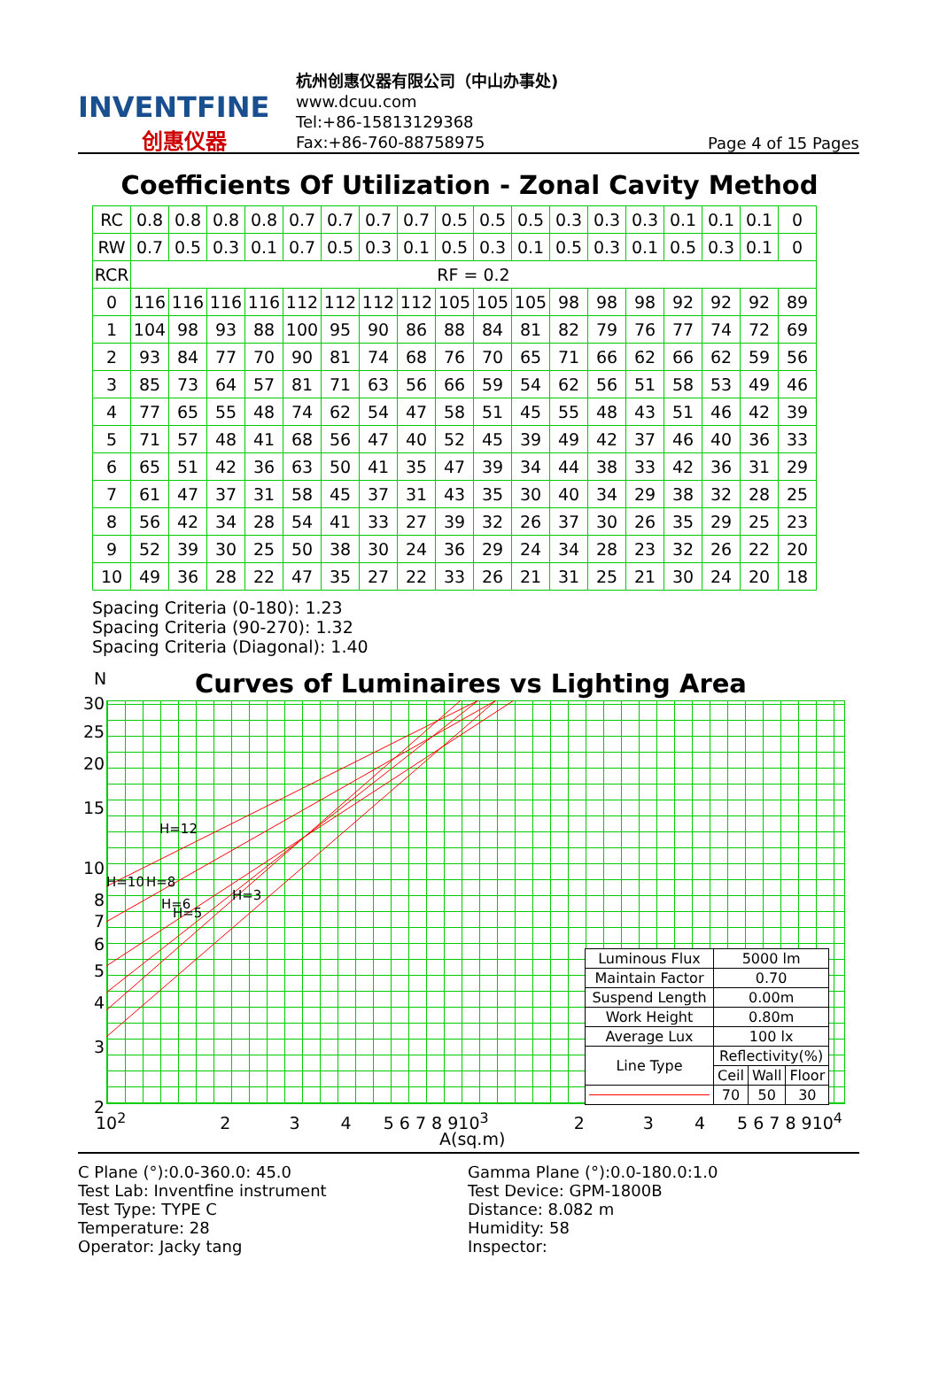INVENTFINE
创惠仪器
杭州创惠仪器有限公司（中山办事处)
www.dcuu.com
Tel:+86-15813129368
Fax:+86-760-88758975
Page 4 of 15 Pages
Coefficients Of Utilization - Zonal Cavity Method
| RC | 0.8 | 0.8 | 0.8 | 0.8 | 0.7 | 0.7 | 0.7 | 0.7 | 0.5 | 0.5 | 0.5 | 0.3 | 0.3 | 0.3 | 0.1 | 0.1 | 0.1 | 0 |
| RW | 0.7 | 0.5 | 0.3 | 0.1 | 0.7 | 0.5 | 0.3 | 0.1 | 0.5 | 0.3 | 0.1 | 0.5 | 0.3 | 0.1 | 0.5 | 0.3 | 0.1 | 0 |
| RCR | RF = 0.2 | | | | | | | | | | | | | | | | | |
| 0 | 116 | 116 | 116 | 116 | 112 | 112 | 112 | 112 | 105 | 105 | 105 | 98 | 98 | 98 | 92 | 92 | 92 | 89 |
| 1 | 104 | 98 | 93 | 88 | 100 | 95 | 90 | 86 | 88 | 84 | 81 | 82 | 79 | 76 | 77 | 74 | 72 | 69 |
| 2 | 93 | 84 | 77 | 70 | 90 | 81 | 74 | 68 | 76 | 70 | 65 | 71 | 66 | 62 | 66 | 62 | 59 | 56 |
| 3 | 85 | 73 | 64 | 57 | 81 | 71 | 63 | 56 | 66 | 59 | 54 | 62 | 56 | 51 | 58 | 53 | 49 | 46 |
| 4 | 77 | 65 | 55 | 48 | 74 | 62 | 54 | 47 | 58 | 51 | 45 | 55 | 48 | 43 | 51 | 46 | 42 | 39 |
| 5 | 71 | 57 | 48 | 41 | 68 | 56 | 47 | 40 | 52 | 45 | 39 | 49 | 42 | 37 | 46 | 40 | 36 | 33 |
| 6 | 65 | 51 | 42 | 36 | 63 | 50 | 41 | 35 | 47 | 39 | 34 | 44 | 38 | 33 | 42 | 36 | 31 | 29 |
| 7 | 61 | 47 | 37 | 31 | 58 | 45 | 37 | 31 | 43 | 35 | 30 | 40 | 34 | 29 | 38 | 32 | 28 | 25 |
| 8 | 56 | 42 | 34 | 28 | 54 | 41 | 33 | 27 | 39 | 32 | 26 | 37 | 30 | 26 | 35 | 29 | 25 | 23 |
| 9 | 52 | 39 | 30 | 25 | 50 | 38 | 30 | 24 | 36 | 29 | 24 | 34 | 28 | 23 | 32 | 26 | 22 | 20 |
| 10 | 49 | 36 | 28 | 22 | 47 | 35 | 27 | 22 | 33 | 26 | 21 | 31 | 25 | 21 | 30 | 24 | 20 | 18 |
Spacing Criteria (0-180): 1.23
Spacing Criteria (90-270): 1.32
Spacing Criteria (Diagonal): 1.40
N
Curves of Luminaires vs Lighting Area
H=12
H=10
H=8
H=6
H=5
H=3
30
25
20
15
10
8
7
6
5
4
3
2
10<sup>2</sup> 2 3 4 5 6 7 8 910<sup>3</sup> 2 3 4 5 6 7 8 910<sup>4</sup>
A(sq.m)
| Luminous Flux | 5000 lm | | |
| Maintain Factor | 0.70 | | |
| Suspend Length | 0.00m | | |
| Work Height | 0.80m | | |
| Average Lux | 100 lx | | |
| Line Type | Reflectivity(%) | | |
| | Ceil | Wall | Floor |
| | 70 | 50 | 30 |
C Plane (°):0.0-360.0: 45.0
Test Lab: Inventfine instrument
Test Type: TYPE C
Temperature: 28
Operator: Jacky tang
Gamma Plane (°):0.0-180.0:1.0
Test Device: GPM-1800B
Distance: 8.082 m
Humidity: 58
Inspector: